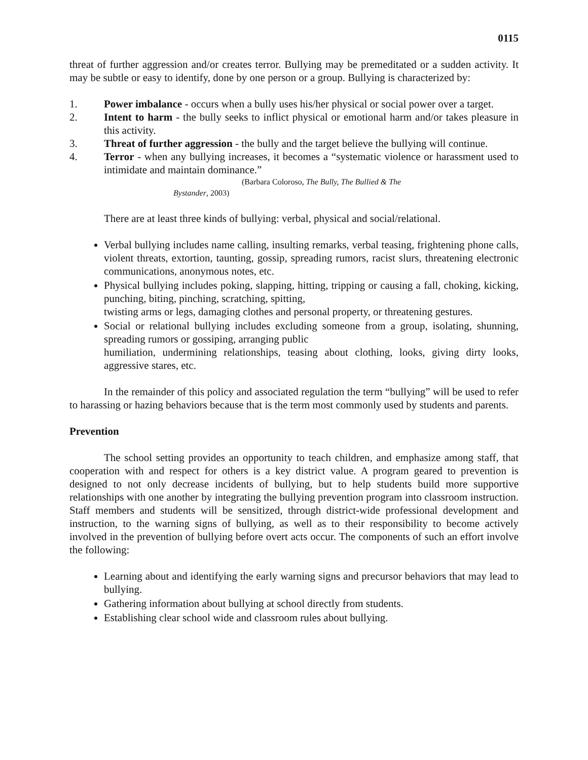0115
threat of further aggression and/or creates terror. Bullying may be premeditated or a sudden activity. It may be subtle or easy to identify, done by one person or a group. Bullying is characterized by:
1. Power imbalance - occurs when a bully uses his/her physical or social power over a target.
2. Intent to harm - the bully seeks to inflict physical or emotional harm and/or takes pleasure in this activity.
3. Threat of further aggression - the bully and the target believe the bullying will continue.
4. Terror - when any bullying increases, it becomes a “systematic violence or harassment used to intimidate and maintain dominance.”
(Barbara Coloroso, The Bully, The Bullied & The
Bystander, 2003)
There are at least three kinds of bullying: verbal, physical and social/relational.
Verbal bullying includes name calling, insulting remarks, verbal teasing, frightening phone calls, violent threats, extortion, taunting, gossip, spreading rumors, racist slurs, threatening electronic communications, anonymous notes, etc.
Physical bullying includes poking, slapping, hitting, tripping or causing a fall, choking, kicking, punching, biting, pinching, scratching, spitting,
twisting arms or legs, damaging clothes and personal property, or threatening gestures.
Social or relational bullying includes excluding someone from a group, isolating, shunning, spreading rumors or gossiping, arranging public
humiliation, undermining relationships, teasing about clothing, looks, giving dirty looks, aggressive stares, etc.
In the remainder of this policy and associated regulation the term “bullying” will be used to refer to harassing or hazing behaviors because that is the term most commonly used by students and parents.
Prevention
The school setting provides an opportunity to teach children, and emphasize among staff, that cooperation with and respect for others is a key district value. A program geared to prevention is designed to not only decrease incidents of bullying, but to help students build more supportive relationships with one another by integrating the bullying prevention program into classroom instruction. Staff members and students will be sensitized, through district-wide professional development and instruction, to the warning signs of bullying, as well as to their responsibility to become actively involved in the prevention of bullying before overt acts occur. The components of such an effort involve the following:
Learning about and identifying the early warning signs and precursor behaviors that may lead to bullying.
Gathering information about bullying at school directly from students.
Establishing clear school wide and classroom rules about bullying.